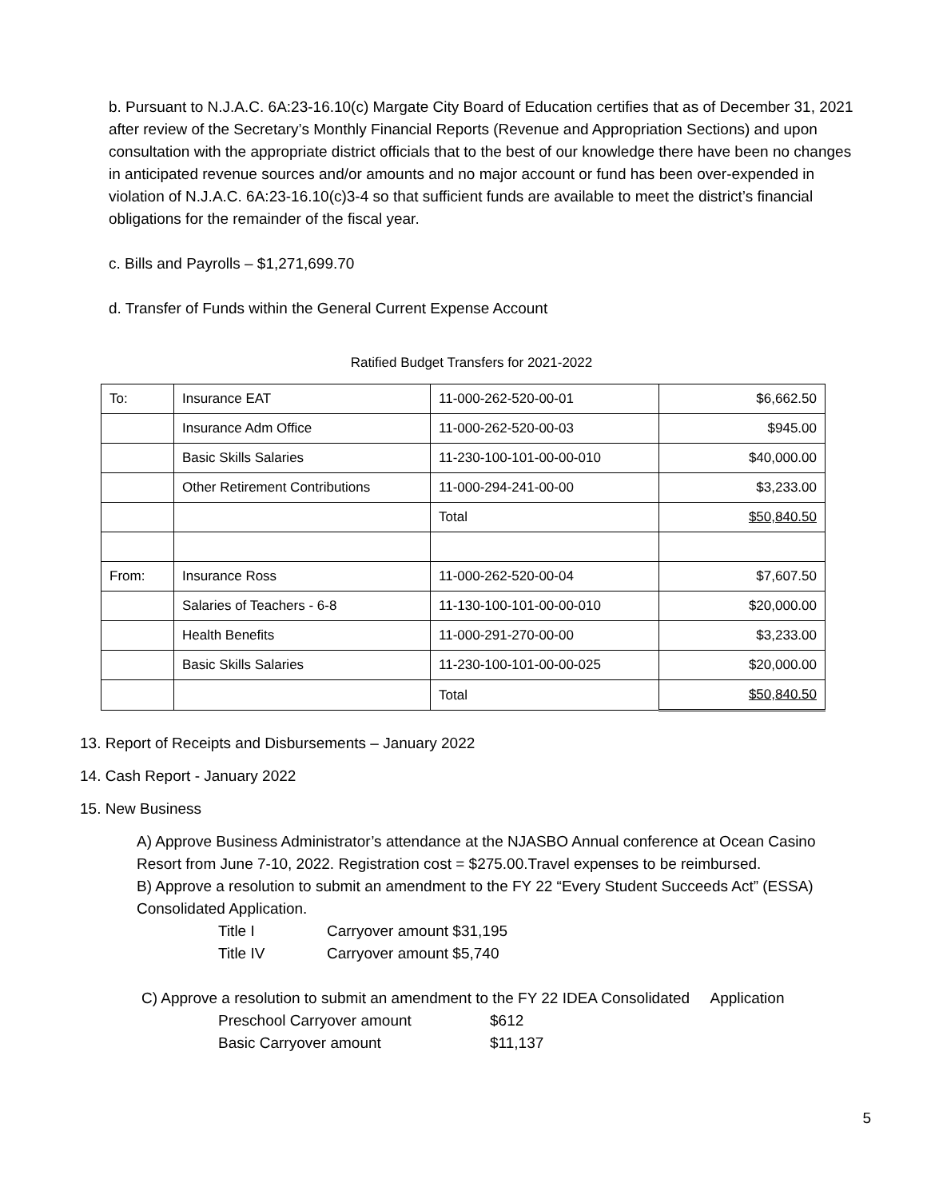b. Pursuant to N.J.A.C. 6A:23-16.10(c) Margate City Board of Education certifies that as of December 31, 2021 after review of the Secretary’s Monthly Financial Reports (Revenue and Appropriation Sections) and upon consultation with the appropriate district officials that to the best of our knowledge there have been no changes in anticipated revenue sources and/or amounts and no major account or fund has been over-expended in violation of N.J.A.C. 6A:23-16.10(c)3-4 so that sufficient funds are available to meet the district’s financial obligations for the remainder of the fiscal year.
c. Bills and Payrolls – $1,271,699.70
d. Transfer of Funds within the General Current Expense Account
Ratified Budget Transfers for 2021-2022
| To: | Insurance EAT | 11-000-262-520-00-01 | $6,662.50 |
| | Insurance Adm Office | 11-000-262-520-00-03 | $945.00 |
| | Basic Skills Salaries | 11-230-100-101-00-00-010 | $40,000.00 |
| | Other Retirement Contributions | 11-000-294-241-00-00 | $3,233.00 |
| | | Total | $50,840.50 |
| From: | Insurance Ross | 11-000-262-520-00-04 | $7,607.50 |
| | Salaries of Teachers - 6-8 | 11-130-100-101-00-00-010 | $20,000.00 |
| | Health Benefits | 11-000-291-270-00-00 | $3,233.00 |
| | Basic Skills Salaries | 11-230-100-101-00-00-025 | $20,000.00 |
| | | Total | $50,840.50 |
13. Report of Receipts and Disbursements – January 2022
14. Cash Report - January 2022
15. New Business
A) Approve Business Administrator’s attendance at the NJASBO Annual conference at Ocean Casino Resort from June 7-10, 2022. Registration cost = $275.00.Travel expenses to be reimbursed.
B) Approve a resolution to submit an amendment to the FY 22 “Every Student Succeeds Act” (ESSA) Consolidated Application.
| Title I | Carryover amount $31,195 |
| Title IV | Carryover amount $5,740 |
C) Approve a resolution to submit an amendment to the FY 22 IDEA Consolidated Application
| Preschool Carryover amount | $612 |
| Basic Carryover amount | $11,137 |
5